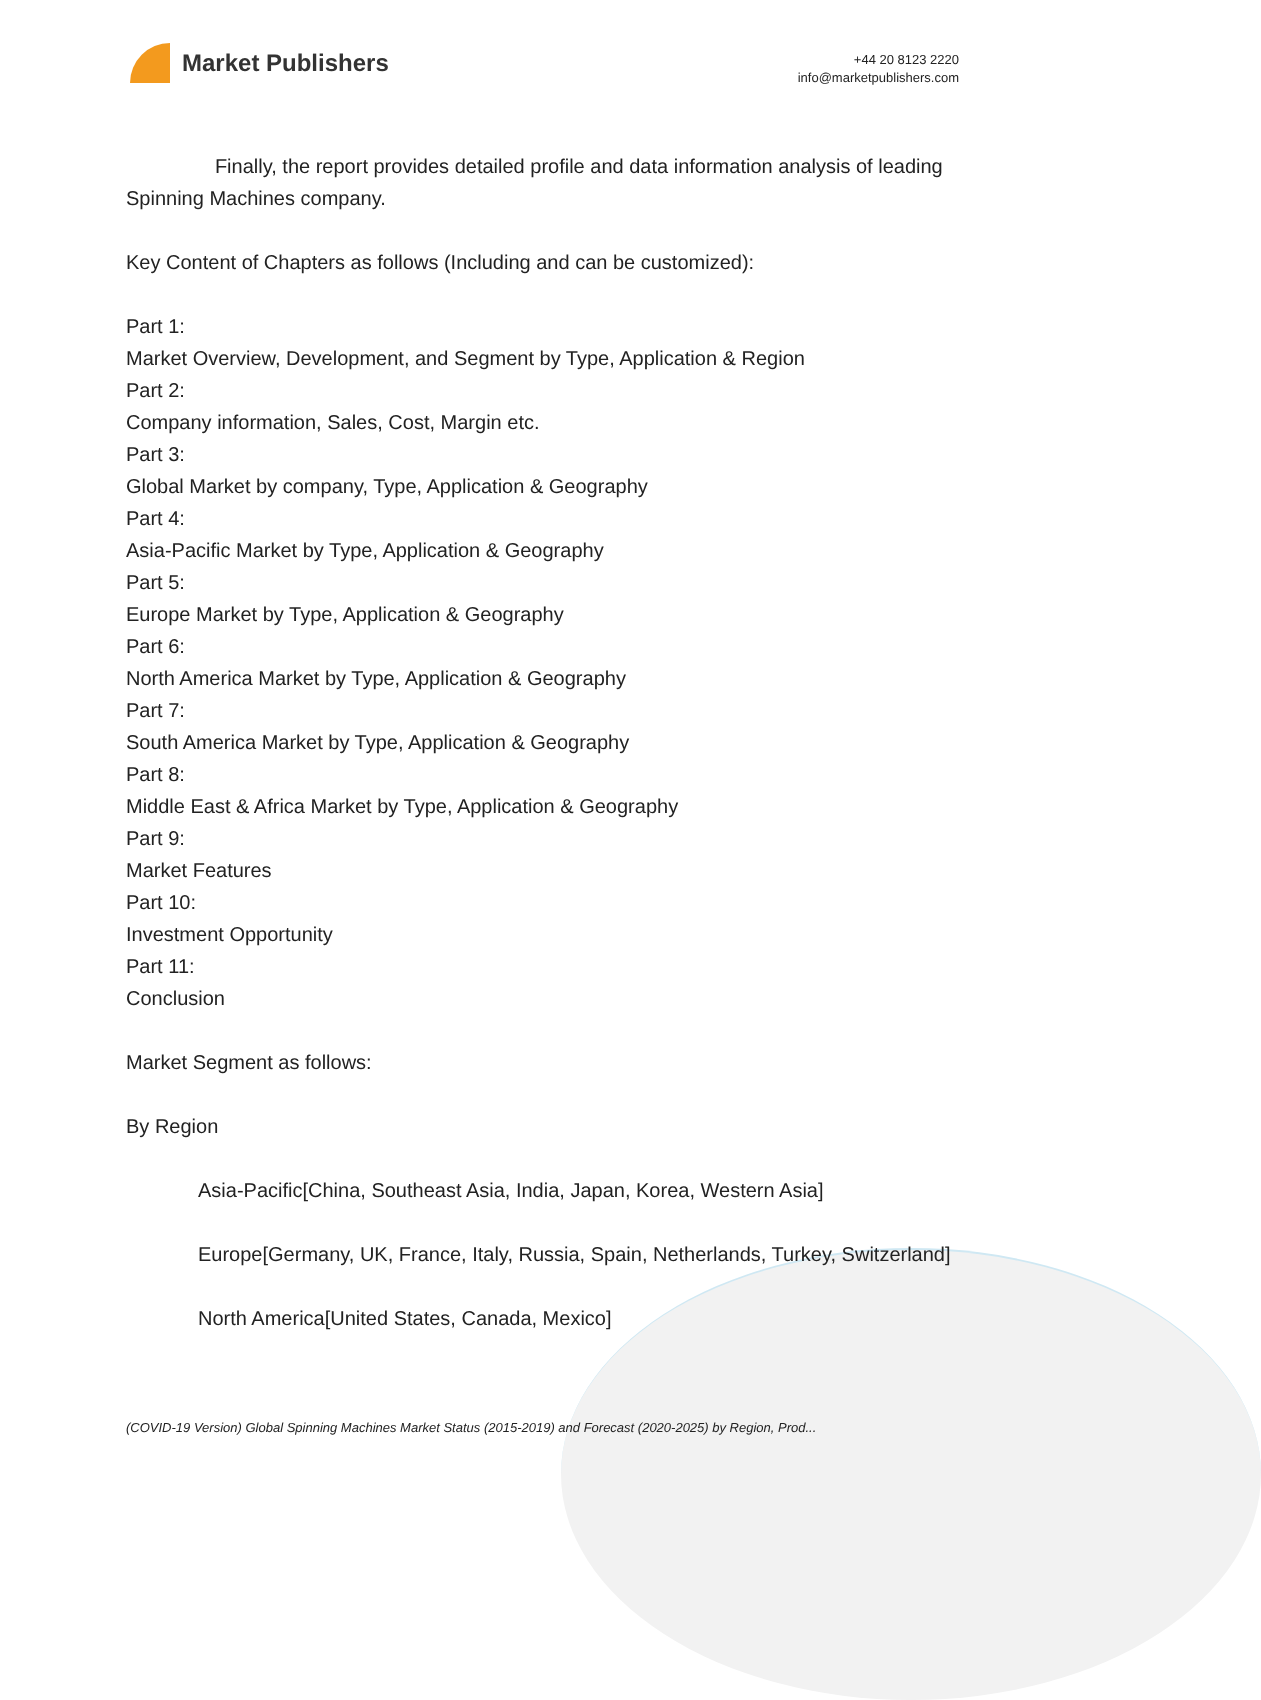Market Publishers
+44 20 8123 2220
info@marketpublishers.com
Finally, the report provides detailed profile and data information analysis of leading Spinning Machines company.
Key Content of Chapters as follows (Including and can be customized):
Part 1:
Market Overview, Development, and Segment by Type, Application & Region
Part 2:
Company information, Sales, Cost, Margin etc.
Part 3:
Global Market by company, Type, Application & Geography
Part 4:
Asia-Pacific Market by Type, Application & Geography
Part 5:
Europe Market by Type, Application & Geography
Part 6:
North America Market by Type, Application & Geography
Part 7:
South America Market by Type, Application & Geography
Part 8:
Middle East & Africa Market by Type, Application & Geography
Part 9:
Market Features
Part 10:
Investment Opportunity
Part 11:
Conclusion
Market Segment as follows:
By Region
Asia-Pacific[China, Southeast Asia, India, Japan, Korea, Western Asia]
Europe[Germany, UK, France, Italy, Russia, Spain, Netherlands, Turkey, Switzerland]
North America[United States, Canada, Mexico]
(COVID-19 Version) Global Spinning Machines Market Status (2015-2019) and Forecast (2020-2025) by Region, Prod...